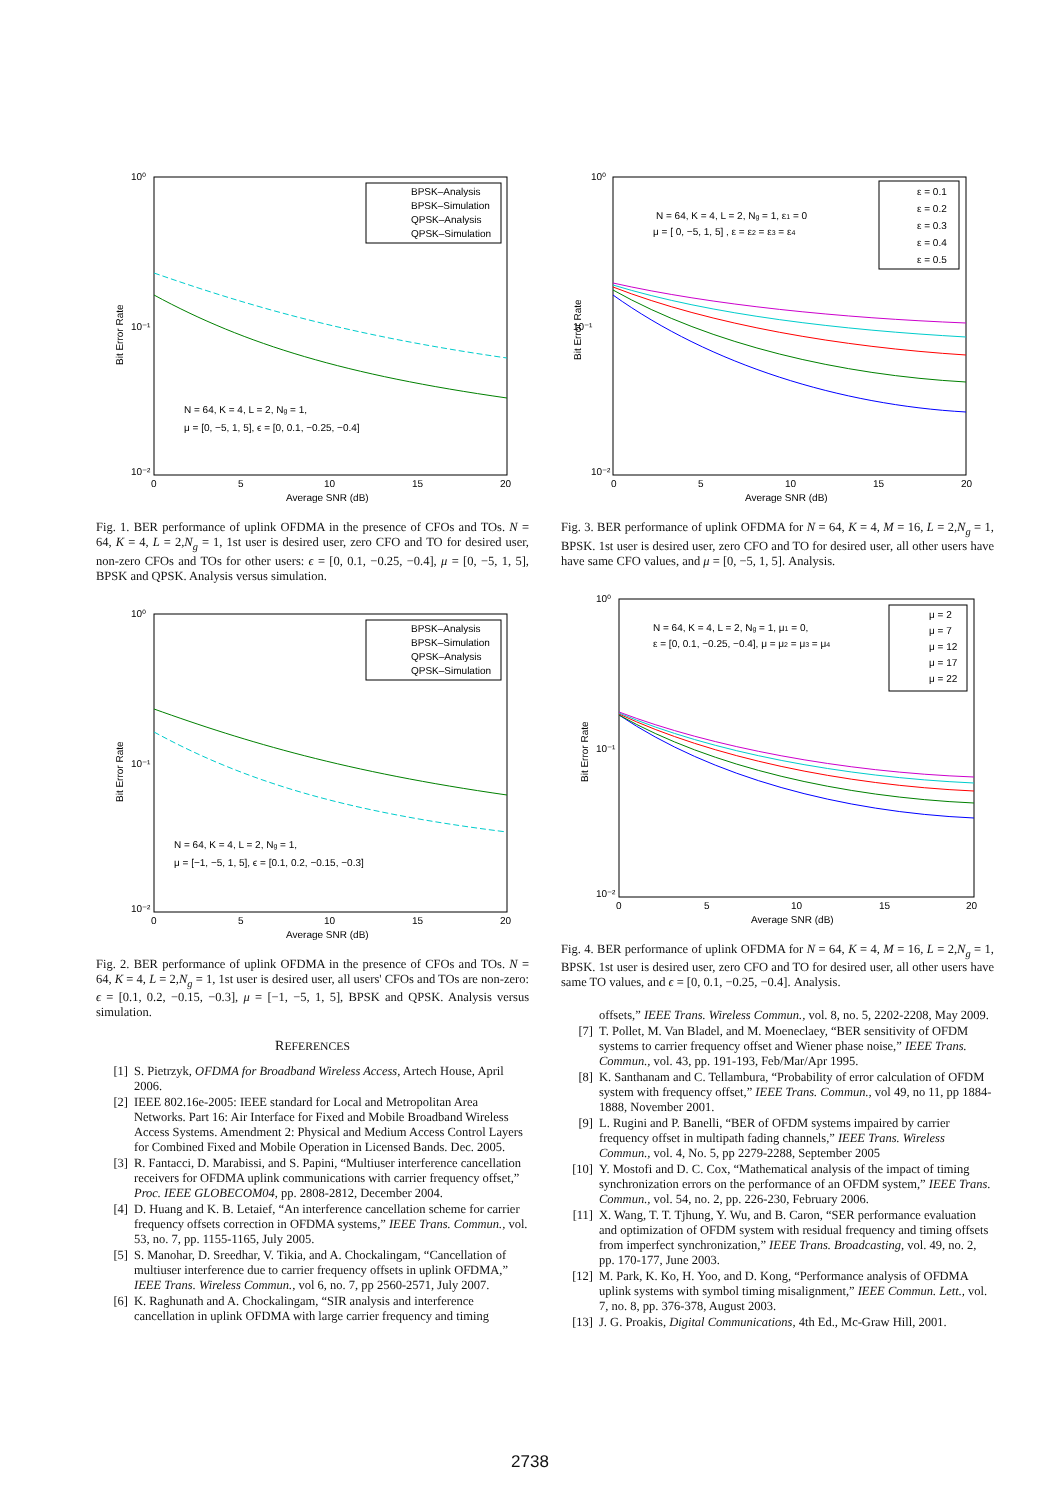10⁰
10⁻¹
10⁻²
0
5
10
15
20
Average SNR (dB)
Bit Error Rate
BPSK–Analysis
BPSK–Simulation
QPSK–Analysis
QPSK–Simulation
N = 64, K = 4, L = 2, Ng = 1,
μ = [0, −5, 1, 5], ϵ = [0, 0.1, −0.25, −0.4]
Fig. 1. BER performance of uplink OFDMA in the presence of CFOs and TOs. N = 64, K = 4, L = 2,N<sub>g</sub> = 1, 1st user is desired user, zero CFO and TO for desired user, non-zero CFOs and TOs for other users: ϵ = [0, 0.1, −0.25, −0.4], μ = [0, −5, 1, 5], BPSK and QPSK. Analysis versus simulation.
10⁰
10⁻¹
10⁻²
0
5
10
15
20
Average SNR (dB)
Bit Error Rate
BPSK–Analysis
BPSK–Simulation
QPSK–Analysis
QPSK–Simulation
N = 64, K = 4, L = 2, Ng = 1,
μ = [−1, −5, 1, 5], ϵ = [0.1, 0.2, −0.15, −0.3]
Fig. 2. BER performance of uplink OFDMA in the presence of CFOs and TOs. N = 64, K = 4, L = 2,N<sub>g</sub> = 1, 1st user is desired user, all users' CFOs and TOs are non-zero: ϵ = [0.1, 0.2, −0.15, −0.3], μ = [−1, −5, 1, 5], BPSK and QPSK. Analysis versus simulation.
REFERENCES
[1] S. Pietrzyk, OFDMA for Broadband Wireless Access, Artech House, April 2006.
[2] IEEE 802.16e-2005: IEEE standard for Local and Metropolitan Area Networks. Part 16: Air Interface for Fixed and Mobile Broadband Wireless Access Systems. Amendment 2: Physical and Medium Access Control Layers for Combined Fixed and Mobile Operation in Licensed Bands. Dec. 2005.
[3] R. Fantacci, D. Marabissi, and S. Papini, “Multiuser interference cancellation receivers for OFDMA uplink communications with carrier frequency offset,” Proc. IEEE GLOBECOM04, pp. 2808-2812, December 2004.
[4] D. Huang and K. B. Letaief, “An interference cancellation scheme for carrier frequency offsets correction in OFDMA systems,” IEEE Trans. Commun., vol. 53, no. 7, pp. 1155-1165, July 2005.
[5] S. Manohar, D. Sreedhar, V. Tikia, and A. Chockalingam, “Cancellation of multiuser interference due to carrier frequency offsets in uplink OFDMA,” IEEE Trans. Wireless Commun., vol 6, no. 7, pp 2560-2571, July 2007.
[6] K. Raghunath and A. Chockalingam, “SIR analysis and interference cancellation in uplink OFDMA with large carrier frequency and timing
10⁰
10⁻¹
10⁻²
0
5
10
15
20
Average SNR (dB)
Bit Error Rate
ε = 0.1
ε = 0.2
ε = 0.3
ε = 0.4
ε = 0.5
N = 64, K = 4, L = 2, Ng = 1, ε1 = 0
μ = [ 0, −5, 1, 5] , ε = ε2 = ε3 = ε4
Fig. 3. BER performance of uplink OFDMA for N = 64, K = 4, M = 16, L = 2,N<sub>g</sub> = 1, BPSK. 1st user is desired user, zero CFO and TO for desired user, all other users have have same CFO values, and μ = [0, −5, 1, 5]. Analysis.
10⁰
10⁻¹
10⁻²
0
5
10
15
20
Average SNR (dB)
Bit Error Rate
μ = 2
μ = 7
μ = 12
μ = 17
μ = 22
N = 64, K = 4, L = 2, Ng = 1, μ1 = 0,
ε = [0, 0.1, −0.25, −0.4], μ = μ2 = μ3 = μ4
Fig. 4. BER performance of uplink OFDMA for N = 64, K = 4, M = 16, L = 2,N<sub>g</sub> = 1, BPSK. 1st user is desired user, zero CFO and TO for desired user, all other users have same TO values, and ϵ = [0, 0.1, −0.25, −0.4]. Analysis.
offsets,” IEEE Trans. Wireless Commun., vol. 8, no. 5, 2202-2208, May 2009.
[7] T. Pollet, M. Van Bladel, and M. Moeneclaey, “BER sensitivity of OFDM systems to carrier frequency offset and Wiener phase noise,” IEEE Trans. Commun., vol. 43, pp. 191-193, Feb/Mar/Apr 1995.
[8] K. Santhanam and C. Tellambura, “Probability of error calculation of OFDM system with frequency offset,” IEEE Trans. Commun., vol 49, no 11, pp 1884-1888, November 2001.
[9] L. Rugini and P. Banelli, “BER of OFDM systems impaired by carrier frequency offset in multipath fading channels,” IEEE Trans. Wireless Commun., vol. 4, No. 5, pp 2279-2288, September 2005
[10] Y. Mostofi and D. C. Cox, “Mathematical analysis of the impact of timing synchronization errors on the performance of an OFDM system,” IEEE Trans. Commun., vol. 54, no. 2, pp. 226-230, February 2006.
[11] X. Wang, T. T. Tjhung, Y. Wu, and B. Caron, “SER performance evaluation and optimization of OFDM system with residual frequency and timing offsets from imperfect synchronization,” IEEE Trans. Broadcasting, vol. 49, no. 2, pp. 170-177, June 2003.
[12] M. Park, K. Ko, H. Yoo, and D. Kong, “Performance analysis of OFDMA uplink systems with symbol timing misalignment,” IEEE Commun. Lett., vol. 7, no. 8, pp. 376-378, August 2003.
[13] J. G. Proakis, Digital Communications, 4th Ed., Mc-Graw Hill, 2001.
2738